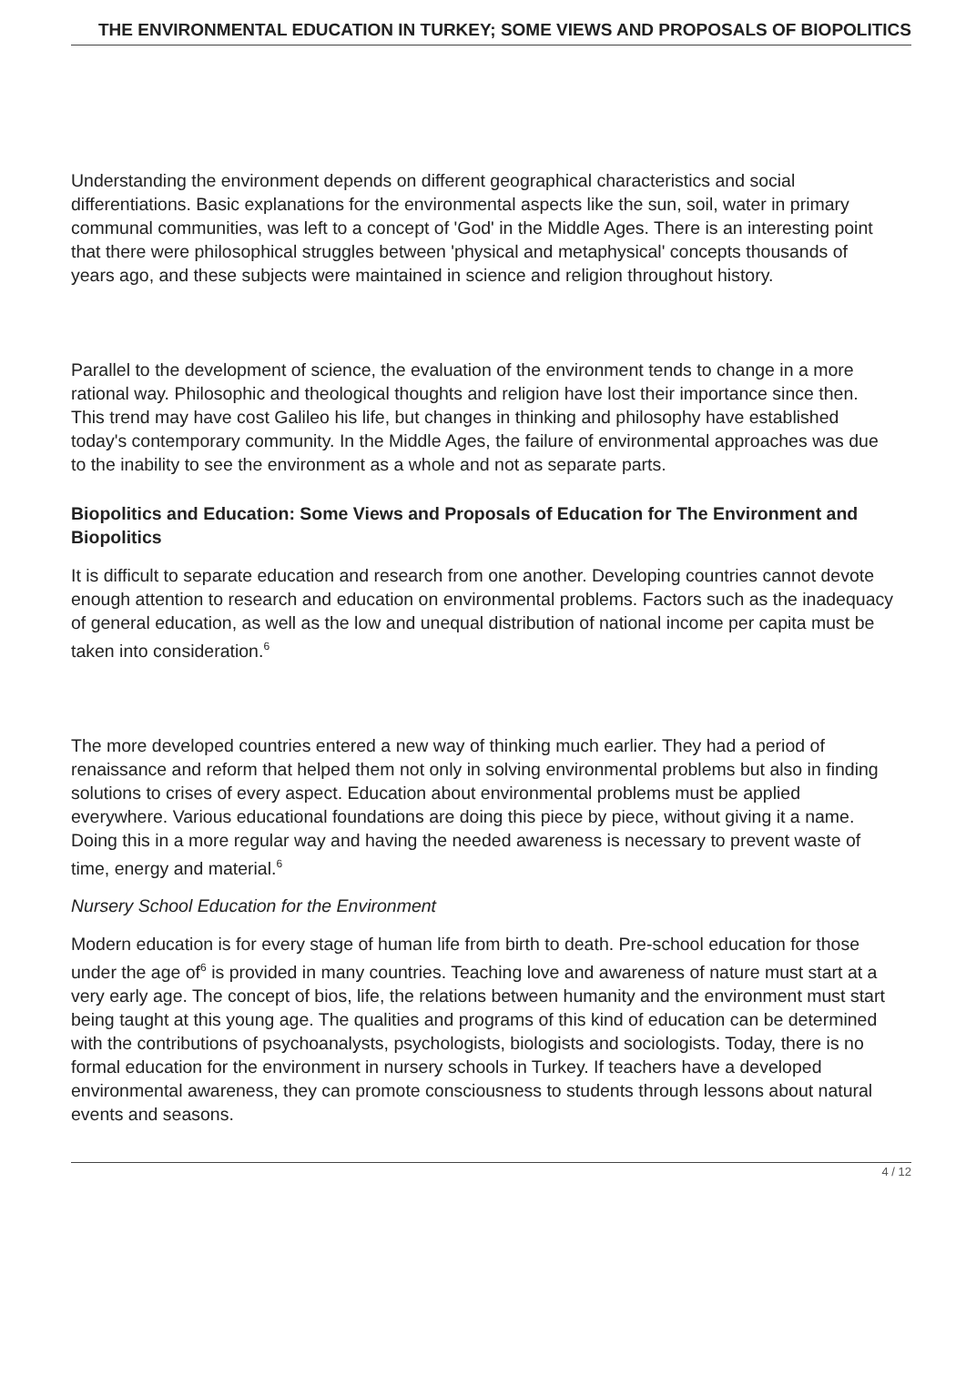THE ENVIRONMENTAL EDUCATION IN TURKEY; SOME VIEWS AND PROPOSALS OF BIOPOLITICS
Understanding the environment depends on different geographical characteristics and social differentiations. Basic explanations for the environmental aspects like the sun, soil, water in primary communal communities, was left to a concept of 'God' in the Middle Ages. There is an interesting point that there were philosophical struggles between 'physical and metaphysical' concepts thousands of years ago, and these subjects were maintained in science and religion throughout history.
Parallel to the development of science, the evaluation of the environment tends to change in a more rational way. Philosophic and theological thoughts and religion have lost their importance since then. This trend may have cost Galileo his life, but changes in thinking and philosophy have established today's contemporary community. In the Middle Ages, the failure of environmental approaches was due to the inability to see the environment as a whole and not as separate parts.
Biopolitics and Education: Some Views and Proposals of Education for The Environment and Biopolitics
It is difficult to separate education and research from one another. Developing countries cannot devote enough attention to research and education on environmental problems. Factors such as the inadequacy of general education, as well as the low and unequal distribution of national income per capita must be taken into consideration.<sup>6</sup>
The more developed countries entered a new way of thinking much earlier. They had a period of renaissance and reform that helped them not only in solving environmental problems but also in finding solutions to crises of every aspect. Education about environmental problems must be applied everywhere. Various educational foundations are doing this piece by piece, without giving it a name. Doing this in a more regular way and having the needed awareness is necessary to prevent waste of time, energy and material.<sup>6</sup>
Nursery School Education for the Environment
Modern education is for every stage of human life from birth to death. Pre-school education for those under the age of<sup>6</sup> is provided in many countries. Teaching love and awareness of nature must start at a very early age. The concept of bios, life, the relations between humanity and the environment must start being taught at this young age. The qualities and programs of this kind of education can be determined with the contributions of psychoanalysts, psychologists, biologists and sociologists. Today, there is no formal education for the environment in nursery schools in Turkey. If teachers have a developed environmental awareness, they can promote consciousness to students through lessons about natural events and seasons.
4 / 12